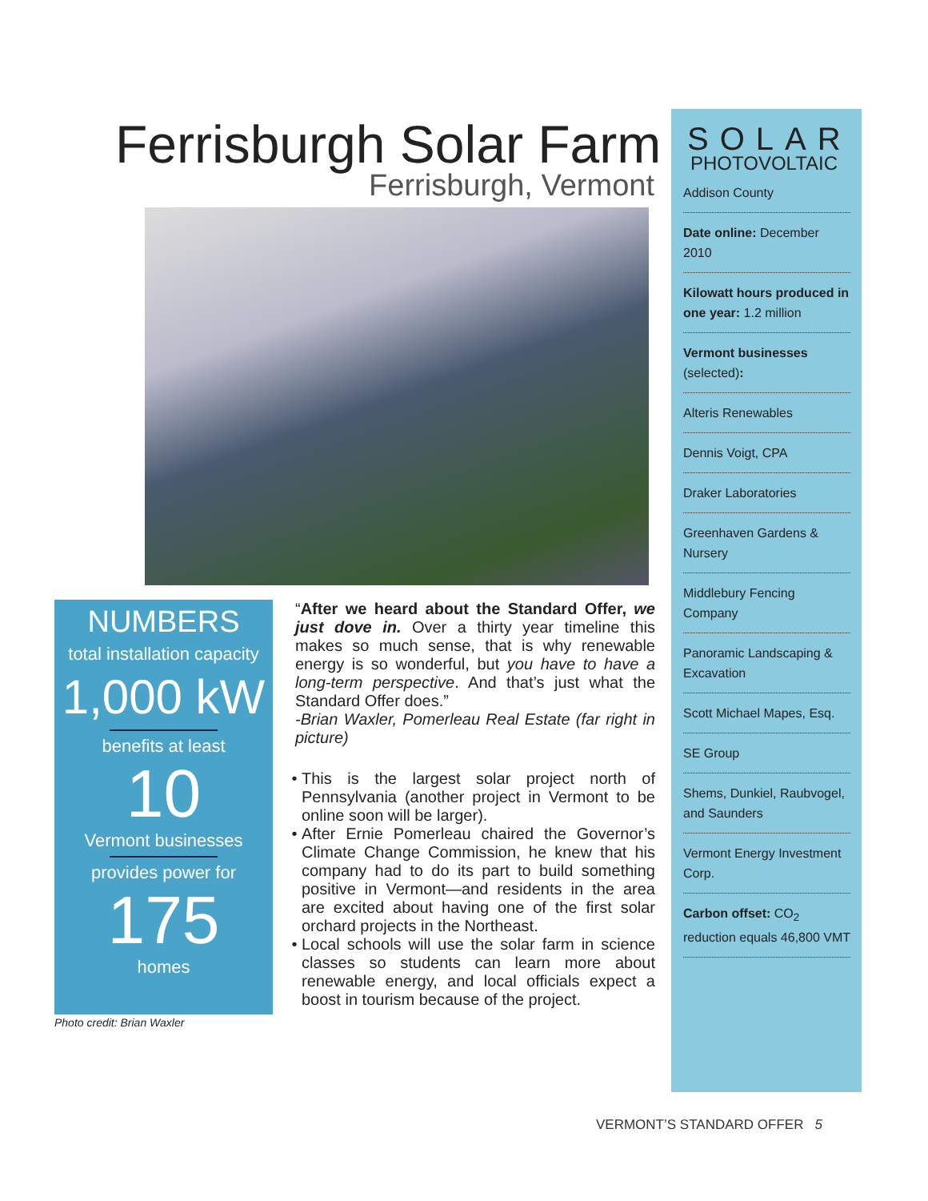Ferrisburgh Solar Farm
Ferrisburgh, Vermont
NUMBERS
total installation capacity
1,000 kW
benefits at least
10
Vermont businesses
provides power for
175
homes
Photo credit: Brian Waxler
“After we heard about the Standard Offer, we just dove in. Over a thirty year timeline this makes so much sense, that is why renewable energy is so wonderful, but you have to have a long-term perspective. And that’s just what the Standard Offer does.”
-Brian Waxler, Pomerleau Real Estate (far right in picture)
This is the largest solar project north of Pennsylvania (another project in Vermont to be online soon will be larger).
After Ernie Pomerleau chaired the Governor’s Climate Change Commission, he knew that his company had to do its part to build something positive in Vermont—and residents in the area are excited about having one of the first solar orchard projects in the Northeast.
Local schools will use the solar farm in science classes so students can learn more about renewable energy, and local officials expect a boost in tourism because of the project.
SOLAR
PHOTOVOLTAIC
Addison County
Date online: December 2010
Kilowatt hours produced in one year: 1.2 million
Vermont businesses (selected):
Alteris Renewables
Dennis Voigt, CPA
Draker Laboratories
Greenhaven Gardens & Nursery
Middlebury Fencing Company
Panoramic Landscaping & Excavation
Scott Michael Mapes, Esq.
SE Group
Shems, Dunkiel, Raubvogel, and Saunders
Vermont Energy Investment Corp.
Carbon offset: CO<sub>2</sub> reduction equals 46,800 VMT
VERMONT’S STANDARD OFFER 5